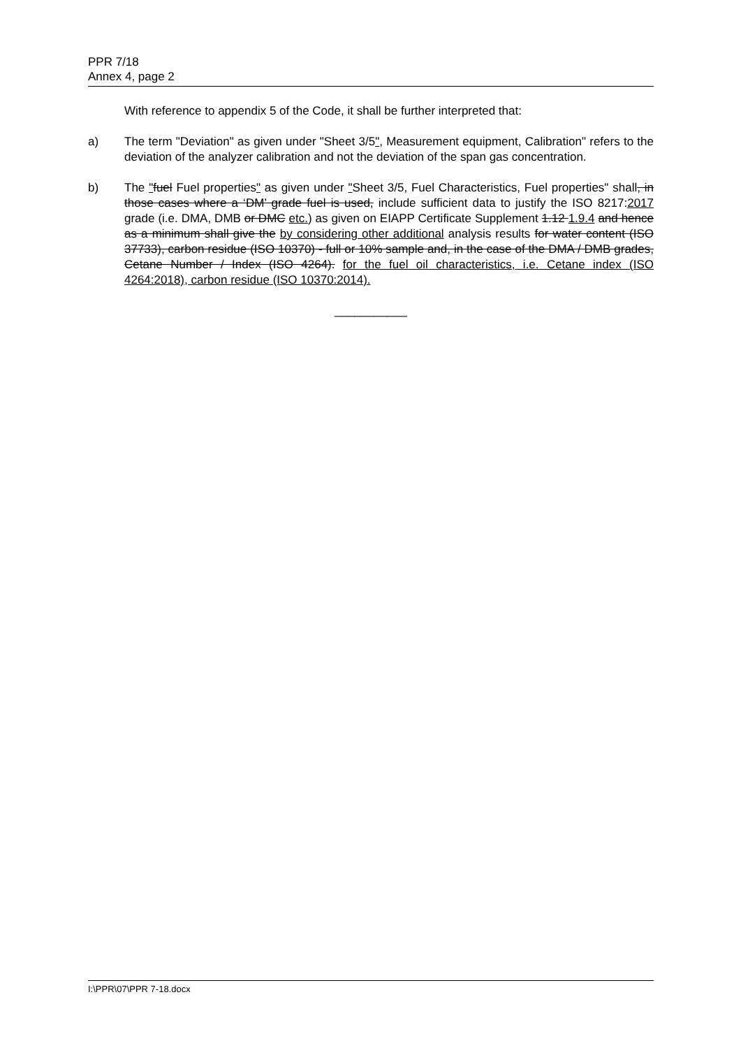PPR 7/18
Annex 4, page 2
With reference to appendix 5 of the Code, it shall be further interpreted that:
a) The term "Deviation" as given under "Sheet 3/5", Measurement equipment, Calibration" refers to the deviation of the analyzer calibration and not the deviation of the span gas concentration.
b) The "fuel Fuel properties" as given under "Sheet 3/5, Fuel Characteristics, Fuel properties" shall, in those cases where a ‘DM’ grade fuel is used, include sufficient data to justify the ISO 8217:2017 grade (i.e. DMA, DMB or DMC etc.) as given on EIAPP Certificate Supplement 1.12 1.9.4 and hence as a minimum shall give the by considering other additional analysis results for water content (ISO 37733), carbon residue (ISO 10370) - full or 10% sample and, in the case of the DMA / DMB grades, Cetane Number / Index (ISO 4264). for the fuel oil characteristics, i.e. Cetane index (ISO 4264:2018), carbon residue (ISO 10370:2014).
___________
I:\PPR\07\PPR 7-18.docx